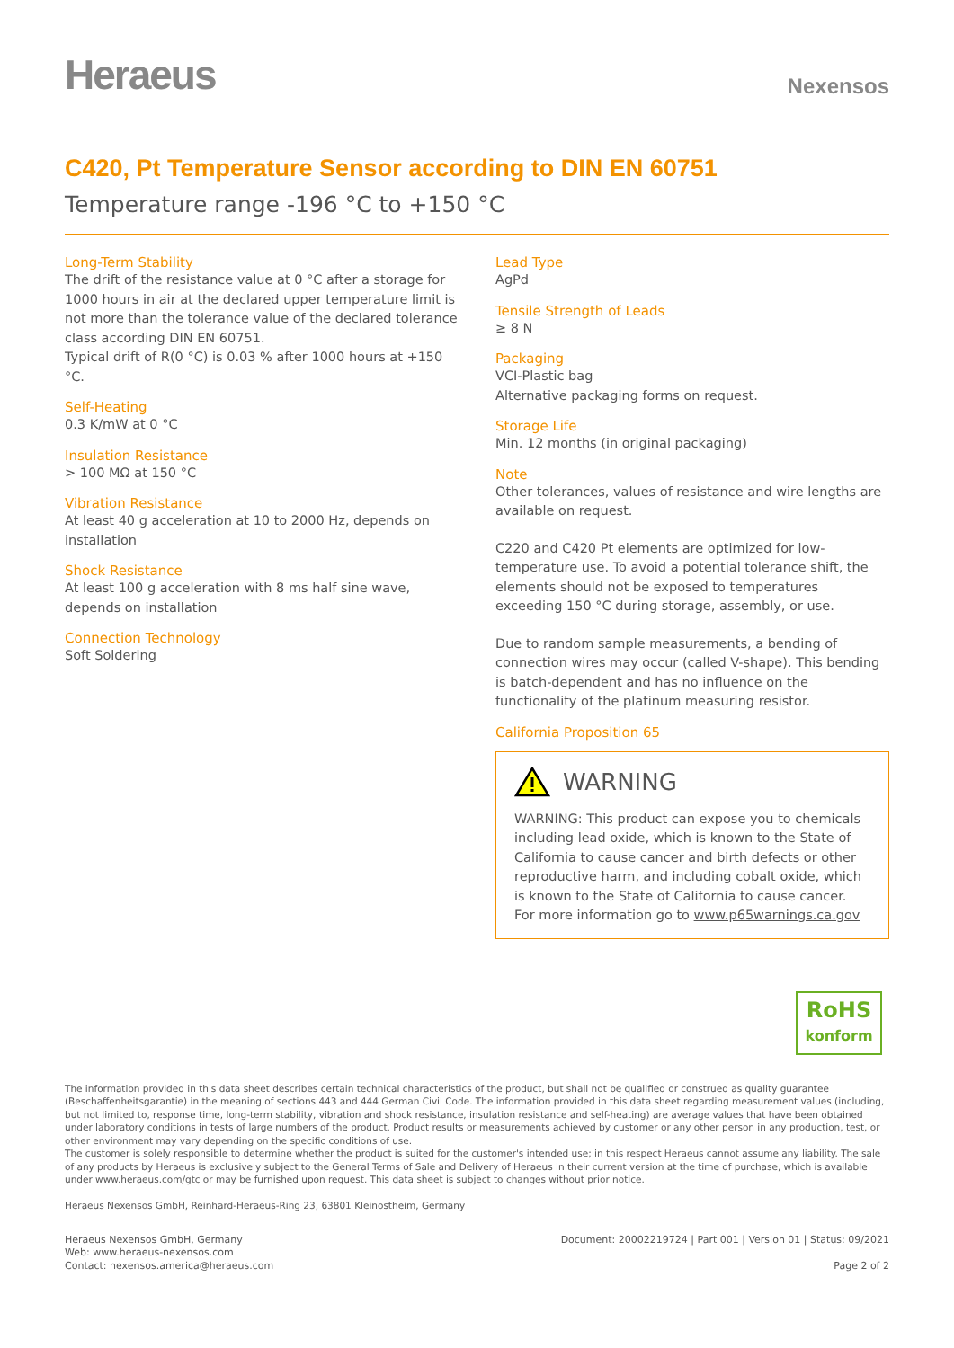Heraeus
Nexensos
C420, Pt Temperature Sensor according to DIN EN 60751
Temperature range -196 °C to +150 °C
Long-Term Stability
The drift of the resistance value at 0 °C after a storage for 1000 hours in air at the declared upper temperature limit is not more than the tolerance value of the declared tolerance class according DIN EN 60751.
Typical drift of R(0 °C) is 0.03 % after 1000 hours at +150 °C.
Self-Heating
0.3 K/mW at 0 °C
Insulation Resistance
> 100 MΩ at 150 °C
Vibration Resistance
At least 40 g acceleration at 10 to 2000 Hz, depends on installation
Shock Resistance
At least 100 g acceleration with 8 ms half sine wave, depends on installation
Connection Technology
Soft Soldering
Lead Type
AgPd
Tensile Strength of Leads
≥ 8 N
Packaging
VCI-Plastic bag
Alternative packaging forms on request.
Storage Life
Min. 12 months (in original packaging)
Note
Other tolerances, values of resistance and wire lengths are available on request.
C220 and C420 Pt elements are optimized for low-temperature use. To avoid a potential tolerance shift, the elements should not be exposed to temperatures exceeding 150 °C during storage, assembly, or use.
Due to random sample measurements, a bending of connection wires may occur (called V-shape). This bending is batch-dependent and has no influence on the functionality of the platinum measuring resistor.
California Proposition 65
WARNING
WARNING: This product can expose you to chemicals including lead oxide, which is known to the State of California to cause cancer and birth defects or other reproductive harm, and including cobalt oxide, which is known to the State of California to cause cancer.
For more information go to www.p65warnings.ca.gov
RoHS
konform
The information provided in this data sheet describes certain technical characteristics of the product, but shall not be qualified or construed as quality guarantee (Beschaffenheitsgarantie) in the meaning of sections 443 and 444 German Civil Code. The information provided in this data sheet regarding measurement values (including, but not limited to, response time, long-term stability, vibration and shock resistance, insulation resistance and self-heating) are average values that have been obtained under laboratory conditions in tests of large numbers of the product. Product results or measurements achieved by customer or any other person in any production, test, or other environment may vary depending on the specific conditions of use.
The customer is solely responsible to determine whether the product is suited for the customer's intended use; in this respect Heraeus cannot assume any liability. The sale of any products by Heraeus is exclusively subject to the General Terms of Sale and Delivery of Heraeus in their current version at the time of purchase, which is available under www.heraeus.com/gtc or may be furnished upon request. This data sheet is subject to changes without prior notice.
Heraeus Nexensos GmbH, Reinhard-Heraeus-Ring 23, 63801 Kleinostheim, Germany
Heraeus Nexensos GmbH, Germany
Web: www.heraeus-nexensos.com
Contact: nexensos.america@heraeus.com
Document: 20002219724 | Part 001 | Version 01 | Status: 09/2021
Page 2 of 2